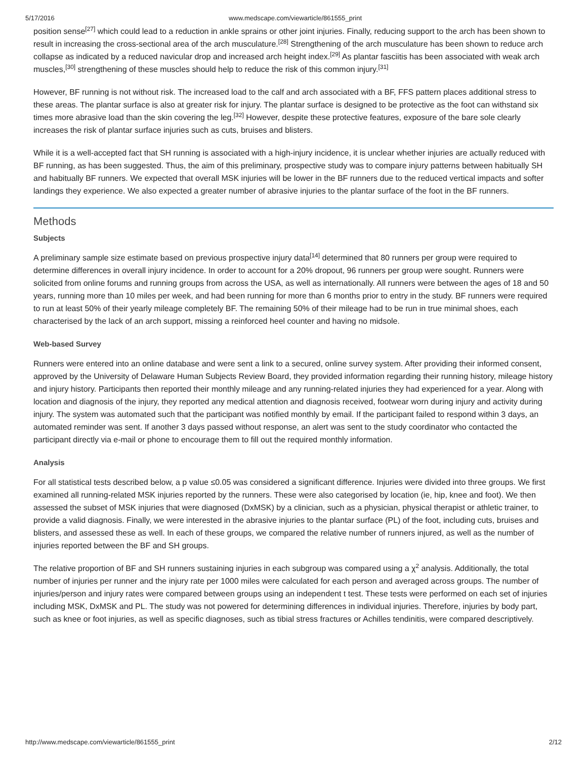5/17/2016 www.medscape.com/viewarticle/861555_print
position sense<sup>[27]</sup> which could lead to a reduction in ankle sprains or other joint injuries. Finally, reducing support to the arch has been shown to result in increasing the cross-sectional area of the arch musculature.<sup>[28]</sup> Strengthening of the arch musculature has been shown to reduce arch collapse as indicated by a reduced navicular drop and increased arch height index.<sup>[29]</sup> As plantar fasciitis has been associated with weak arch muscles,<sup>[30]</sup> strengthening of these muscles should help to reduce the risk of this common injury.<sup>[31]</sup>
However, BF running is not without risk. The increased load to the calf and arch associated with a BF, FFS pattern places additional stress to these areas. The plantar surface is also at greater risk for injury. The plantar surface is designed to be protective as the foot can withstand six times more abrasive load than the skin covering the leg.<sup>[32]</sup> However, despite these protective features, exposure of the bare sole clearly increases the risk of plantar surface injuries such as cuts, bruises and blisters.
While it is a well-accepted fact that SH running is associated with a high-injury incidence, it is unclear whether injuries are actually reduced with BF running, as has been suggested. Thus, the aim of this preliminary, prospective study was to compare injury patterns between habitually SH and habitually BF runners. We expected that overall MSK injuries will be lower in the BF runners due to the reduced vertical impacts and softer landings they experience. We also expected a greater number of abrasive injuries to the plantar surface of the foot in the BF runners.
Methods
Subjects
A preliminary sample size estimate based on previous prospective injury data<sup>[14]</sup> determined that 80 runners per group were required to determine differences in overall injury incidence. In order to account for a 20% dropout, 96 runners per group were sought. Runners were solicited from online forums and running groups from across the USA, as well as internationally. All runners were between the ages of 18 and 50 years, running more than 10 miles per week, and had been running for more than 6 months prior to entry in the study. BF runners were required to run at least 50% of their yearly mileage completely BF. The remaining 50% of their mileage had to be run in true minimal shoes, each characterised by the lack of an arch support, missing a reinforced heel counter and having no midsole.
Web-based Survey
Runners were entered into an online database and were sent a link to a secured, online survey system. After providing their informed consent, approved by the University of Delaware Human Subjects Review Board, they provided information regarding their running history, mileage history and injury history. Participants then reported their monthly mileage and any running-related injuries they had experienced for a year. Along with location and diagnosis of the injury, they reported any medical attention and diagnosis received, footwear worn during injury and activity during injury. The system was automated such that the participant was notified monthly by email. If the participant failed to respond within 3 days, an automated reminder was sent. If another 3 days passed without response, an alert was sent to the study coordinator who contacted the participant directly via e-mail or phone to encourage them to fill out the required monthly information.
Analysis
For all statistical tests described below, a p value ≤0.05 was considered a significant difference. Injuries were divided into three groups. We first examined all running-related MSK injuries reported by the runners. These were also categorised by location (ie, hip, knee and foot). We then assessed the subset of MSK injuries that were diagnosed (DxMSK) by a clinician, such as a physician, physical therapist or athletic trainer, to provide a valid diagnosis. Finally, we were interested in the abrasive injuries to the plantar surface (PL) of the foot, including cuts, bruises and blisters, and assessed these as well. In each of these groups, we compared the relative number of runners injured, as well as the number of injuries reported between the BF and SH groups.
The relative proportion of BF and SH runners sustaining injuries in each subgroup was compared using a χ<sup>2</sup> analysis. Additionally, the total number of injuries per runner and the injury rate per 1000 miles were calculated for each person and averaged across groups. The number of injuries/person and injury rates were compared between groups using an independent t test. These tests were performed on each set of injuries including MSK, DxMSK and PL. The study was not powered for determining differences in individual injuries. Therefore, injuries by body part, such as knee or foot injuries, as well as specific diagnoses, such as tibial stress fractures or Achilles tendinitis, were compared descriptively.
http://www.medscape.com/viewarticle/861555_print 2/12